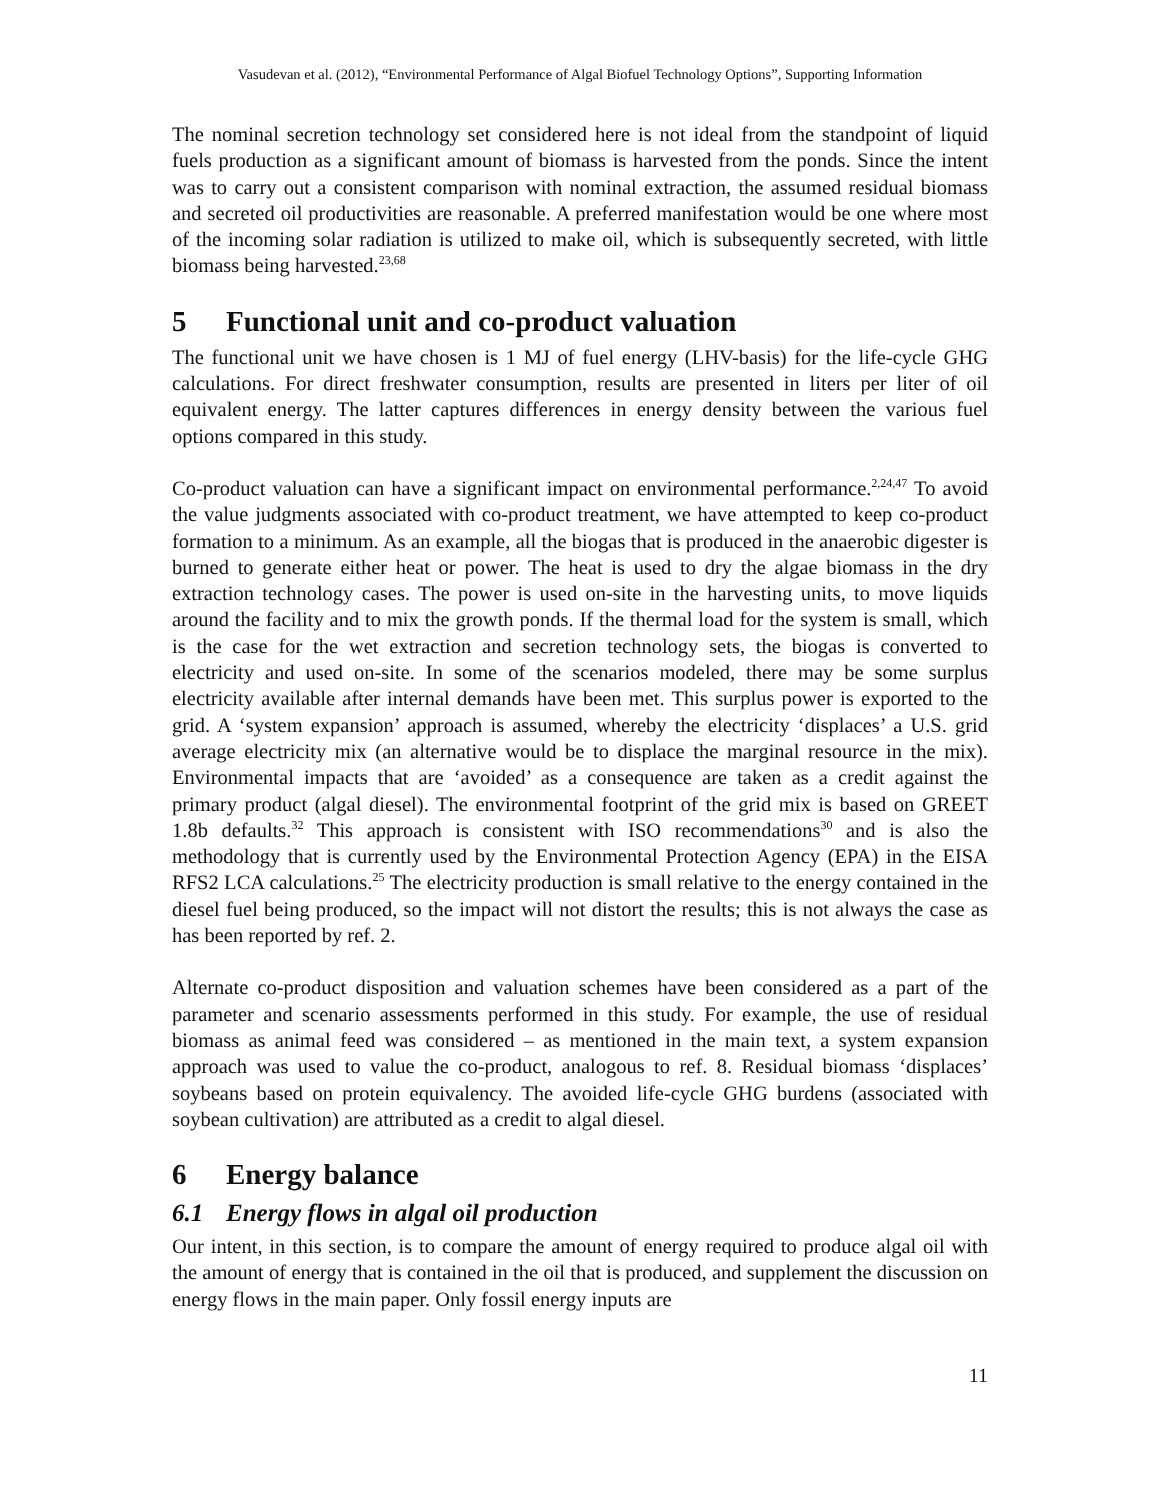Vasudevan et al. (2012), “Environmental Performance of Algal Biofuel Technology Options”, Supporting Information
The nominal secretion technology set considered here is not ideal from the standpoint of liquid fuels production as a significant amount of biomass is harvested from the ponds. Since the intent was to carry out a consistent comparison with nominal extraction, the assumed residual biomass and secreted oil productivities are reasonable. A preferred manifestation would be one where most of the incoming solar radiation is utilized to make oil, which is subsequently secreted, with little biomass being harvested.<sup>23,68</sup>
5 Functional unit and co-product valuation
The functional unit we have chosen is 1 MJ of fuel energy (LHV-basis) for the life-cycle GHG calculations. For direct freshwater consumption, results are presented in liters per liter of oil equivalent energy. The latter captures differences in energy density between the various fuel options compared in this study.
Co-product valuation can have a significant impact on environmental performance.<sup>2,24,47</sup> To avoid the value judgments associated with co-product treatment, we have attempted to keep co-product formation to a minimum. As an example, all the biogas that is produced in the anaerobic digester is burned to generate either heat or power. The heat is used to dry the algae biomass in the dry extraction technology cases. The power is used on-site in the harvesting units, to move liquids around the facility and to mix the growth ponds. If the thermal load for the system is small, which is the case for the wet extraction and secretion technology sets, the biogas is converted to electricity and used on-site. In some of the scenarios modeled, there may be some surplus electricity available after internal demands have been met. This surplus power is exported to the grid. A ‘system expansion’ approach is assumed, whereby the electricity ‘displaces’ a U.S. grid average electricity mix (an alternative would be to displace the marginal resource in the mix). Environmental impacts that are ‘avoided’ as a consequence are taken as a credit against the primary product (algal diesel). The environmental footprint of the grid mix is based on GREET 1.8b defaults.<sup>32</sup> This approach is consistent with ISO recommendations<sup>30</sup> and is also the methodology that is currently used by the Environmental Protection Agency (EPA) in the EISA RFS2 LCA calculations.<sup>25</sup> The electricity production is small relative to the energy contained in the diesel fuel being produced, so the impact will not distort the results; this is not always the case as has been reported by ref. 2.
Alternate co-product disposition and valuation schemes have been considered as a part of the parameter and scenario assessments performed in this study. For example, the use of residual biomass as animal feed was considered – as mentioned in the main text, a system expansion approach was used to value the co-product, analogous to ref. 8. Residual biomass ‘displaces’ soybeans based on protein equivalency. The avoided life-cycle GHG burdens (associated with soybean cultivation) are attributed as a credit to algal diesel.
6 Energy balance
6.1 Energy flows in algal oil production
Our intent, in this section, is to compare the amount of energy required to produce algal oil with the amount of energy that is contained in the oil that is produced, and supplement the discussion on energy flows in the main paper. Only fossil energy inputs are
11